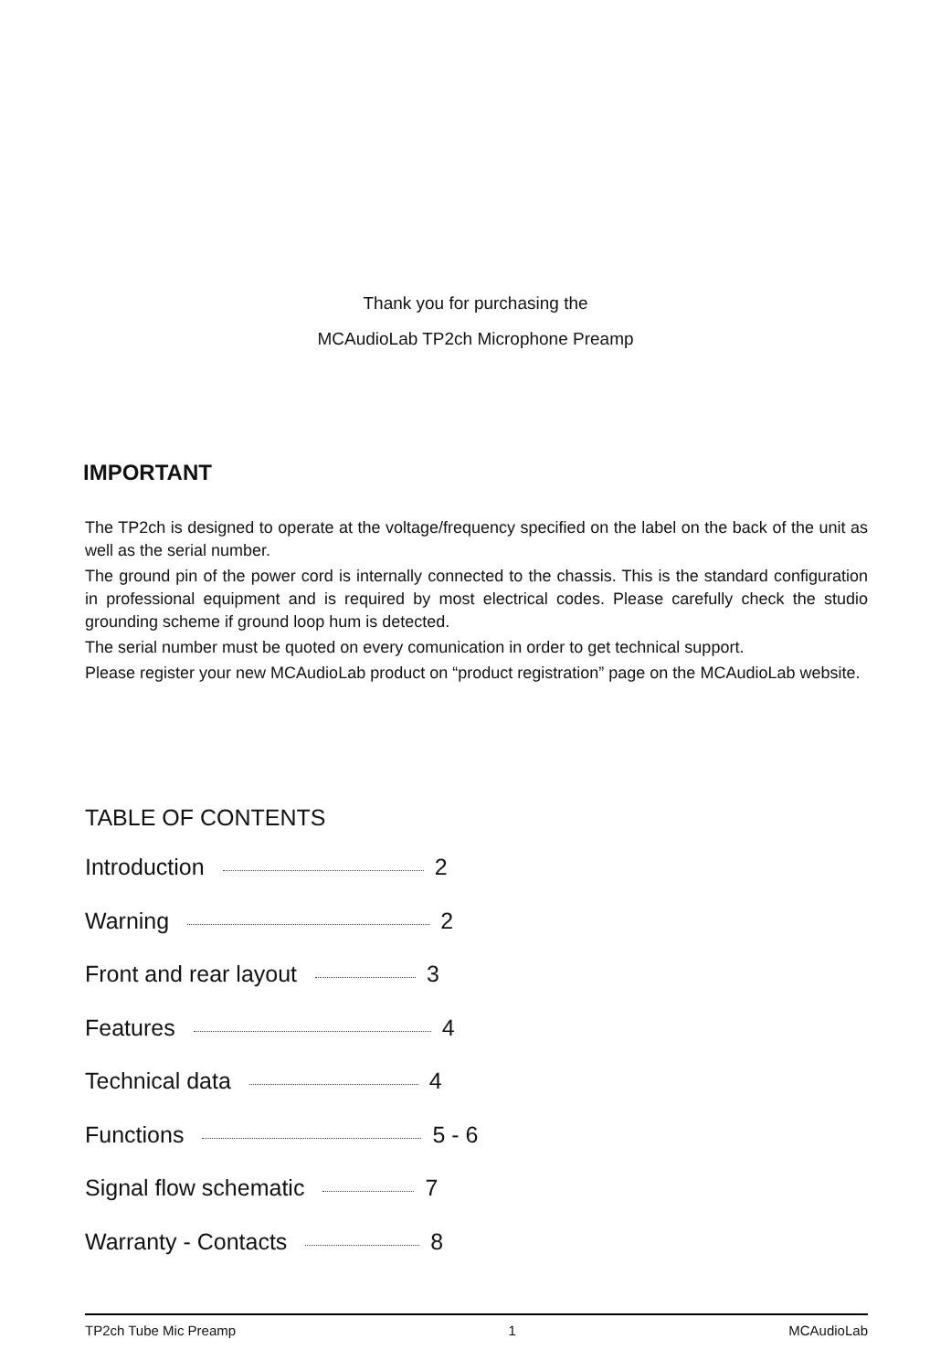Thank you for purchasing the
MCAudioLab TP2ch Microphone Preamp
IMPORTANT
The TP2ch is designed to operate at the voltage/frequency specified on the label on the back of the unit as well as the serial number.
The ground pin of the power cord is internally connected to the chassis. This is the standard configuration in professional equipment and is required by most electrical codes. Please carefully check the studio grounding scheme if ground loop hum is detected.
The serial number must be quoted on every comunication in order to get technical support.
Please register your new MCAudioLab product on “product registration” page on the MCAudioLab website.
TABLE OF CONTENTS
Introduction 2
Warning 2
Front and rear layout 3
Features 4
Technical data 4
Functions 5 - 6
Signal flow schematic 7
Warranty - Contacts 8
TP2ch Tube Mic Preamp 1 MCAudioLab